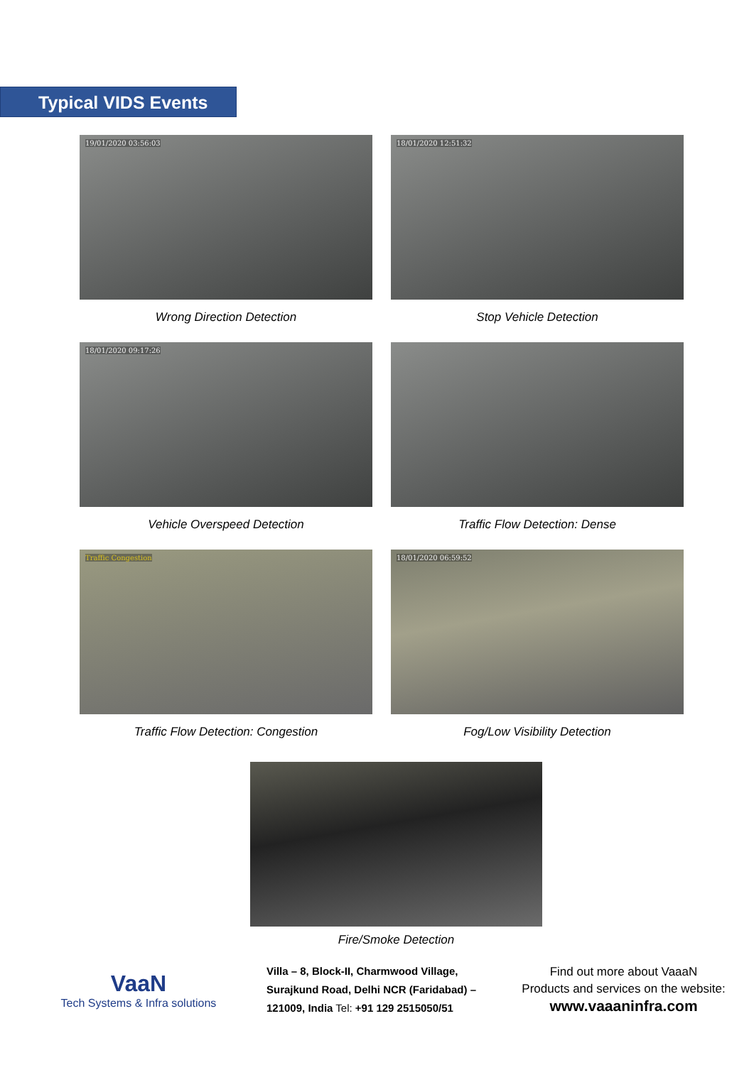Typical VIDS Events
19/01/2020 03:56:03
Wrong Direction Detection
18/01/2020 12:51:32
Stop Vehicle Detection
18/01/2020 09:17:26
Vehicle Overspeed Detection
Traffic Flow Detection: Dense
Traffic Congestion
Traffic Flow Detection: Congestion
18/01/2020 06:59:52
Fog/Low Visibility Detection
Fire/Smoke Detection
VaaN
Tech Systems & Infra solutions
Villa – 8, Block-II, Charmwood Village, Surajkund Road, Delhi NCR (Faridabad) – 121009, India Tel: +91 129 2515050/51
Find out more about VaaaN
Products and services on the website:
www.vaaaninfra.com